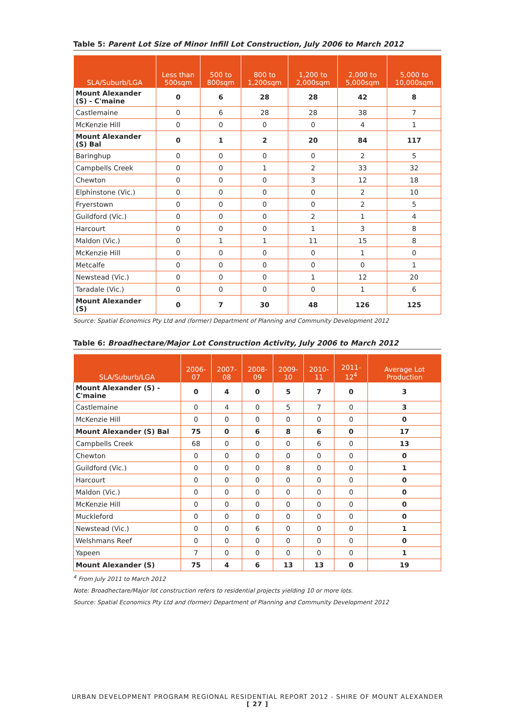Table 5: Parent Lot Size of Minor Infill Lot Construction, July 2006 to March 2012
| SLA/Suburb/LGA | Less than 500sqm | 500 to 800sqm | 800 to 1,200sqm | 1,200 to 2,000sqm | 2,000 to 5,000sqm | 5,000 to 10,000sqm |
| --- | --- | --- | --- | --- | --- | --- |
| Mount Alexander (S) - C'maine | 0 | 6 | 28 | 28 | 42 | 8 |
| Castlemaine | 0 | 6 | 28 | 28 | 38 | 7 |
| McKenzie Hill | 0 | 0 | 0 | 0 | 4 | 1 |
| Mount Alexander (S) Bal | 0 | 1 | 2 | 20 | 84 | 117 |
| Baringhup | 0 | 0 | 0 | 0 | 2 | 5 |
| Campbells Creek | 0 | 0 | 1 | 2 | 33 | 32 |
| Chewton | 0 | 0 | 0 | 3 | 12 | 18 |
| Elphinstone (Vic.) | 0 | 0 | 0 | 0 | 2 | 10 |
| Fryerstown | 0 | 0 | 0 | 0 | 2 | 5 |
| Guildford (Vic.) | 0 | 0 | 0 | 2 | 1 | 4 |
| Harcourt | 0 | 0 | 0 | 1 | 3 | 8 |
| Maldon (Vic.) | 0 | 1 | 1 | 11 | 15 | 8 |
| McKenzie Hill | 0 | 0 | 0 | 0 | 1 | 0 |
| Metcalfe | 0 | 0 | 0 | 0 | 0 | 1 |
| Newstead (Vic.) | 0 | 0 | 0 | 1 | 12 | 20 |
| Taradale (Vic.) | 0 | 0 | 0 | 0 | 1 | 6 |
| Mount Alexander (S) | 0 | 7 | 30 | 48 | 126 | 125 |
Source: Spatial Economics Pty Ltd and (former) Department of Planning and Community Development 2012
Table 6: Broadhectare/Major Lot Construction Activity, July 2006 to March 2012
| SLA/Suburb/LGA | 2006-07 | 2007-08 | 2008-09 | 2009-10 | 2010-11 | 2011-12<sup>4</sup> | Average Lot Production |
| --- | --- | --- | --- | --- | --- | --- | --- |
| Mount Alexander (S) - C'maine | 0 | 4 | 0 | 5 | 7 | 0 | 3 |
| Castlemaine | 0 | 4 | 0 | 5 | 7 | 0 | 3 |
| McKenzie Hill | 0 | 0 | 0 | 0 | 0 | 0 | 0 |
| Mount Alexander (S) Bal | 75 | 0 | 6 | 8 | 6 | 0 | 17 |
| Campbells Creek | 68 | 0 | 0 | 0 | 6 | 0 | 13 |
| Chewton | 0 | 0 | 0 | 0 | 0 | 0 | 0 |
| Guildford (Vic.) | 0 | 0 | 0 | 8 | 0 | 0 | 1 |
| Harcourt | 0 | 0 | 0 | 0 | 0 | 0 | 0 |
| Maldon (Vic.) | 0 | 0 | 0 | 0 | 0 | 0 | 0 |
| McKenzie Hill | 0 | 0 | 0 | 0 | 0 | 0 | 0 |
| Muckleford | 0 | 0 | 0 | 0 | 0 | 0 | 0 |
| Newstead (Vic.) | 0 | 0 | 6 | 0 | 0 | 0 | 1 |
| Welshmans Reef | 0 | 0 | 0 | 0 | 0 | 0 | 0 |
| Yapeen | 7 | 0 | 0 | 0 | 0 | 0 | 1 |
| Mount Alexander (S) | 75 | 4 | 6 | 13 | 13 | 0 | 19 |
<sup>4</sup> From July 2011 to March 2012
Note: Broadhectare/Major lot construction refers to residential projects yielding 10 or more lots.
Source: Spatial Economics Pty Ltd and (former) Department of Planning and Community Development 2012
URBAN DEVELOPMENT PROGRAM REGIONAL RESIDENTIAL REPORT 2012 - SHIRE OF MOUNT ALEXANDER
[ 27 ]